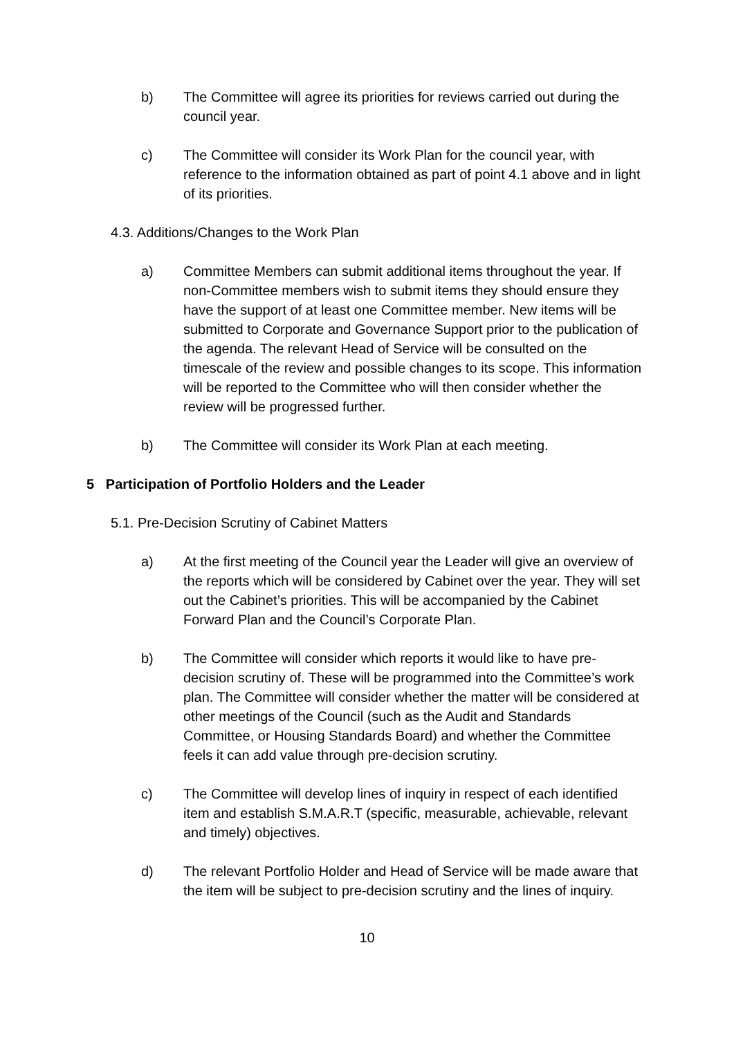b) The Committee will agree its priorities for reviews carried out during the council year.
c) The Committee will consider its Work Plan for the council year, with reference to the information obtained as part of point 4.1 above and in light of its priorities.
4.3. Additions/Changes to the Work Plan
a) Committee Members can submit additional items throughout the year. If non-Committee members wish to submit items they should ensure they have the support of at least one Committee member. New items will be submitted to Corporate and Governance Support prior to the publication of the agenda. The relevant Head of Service will be consulted on the timescale of the review and possible changes to its scope. This information will be reported to the Committee who will then consider whether the review will be progressed further.
b) The Committee will consider its Work Plan at each meeting.
5 Participation of Portfolio Holders and the Leader
5.1. Pre-Decision Scrutiny of Cabinet Matters
a) At the first meeting of the Council year the Leader will give an overview of the reports which will be considered by Cabinet over the year. They will set out the Cabinet’s priorities. This will be accompanied by the Cabinet Forward Plan and the Council’s Corporate Plan.
b) The Committee will consider which reports it would like to have pre-decision scrutiny of. These will be programmed into the Committee’s work plan. The Committee will consider whether the matter will be considered at other meetings of the Council (such as the Audit and Standards Committee, or Housing Standards Board) and whether the Committee feels it can add value through pre-decision scrutiny.
c) The Committee will develop lines of inquiry in respect of each identified item and establish S.M.A.R.T (specific, measurable, achievable, relevant and timely) objectives.
d) The relevant Portfolio Holder and Head of Service will be made aware that the item will be subject to pre-decision scrutiny and the lines of inquiry.
10